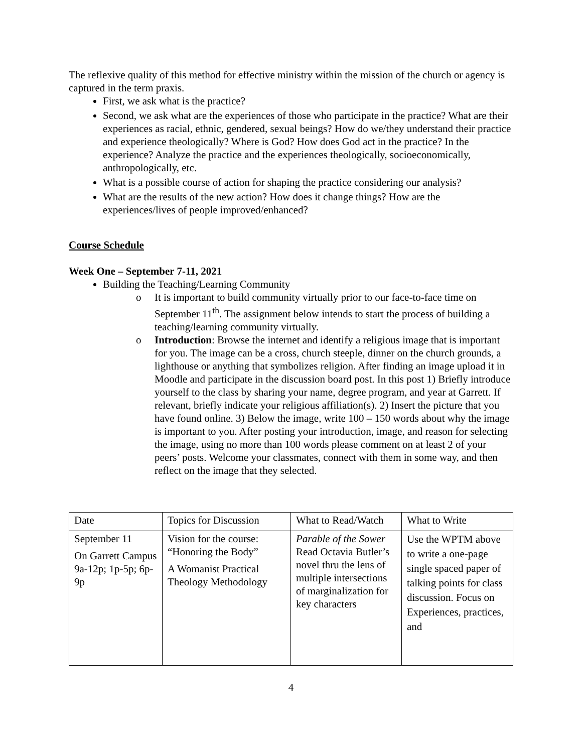The reflexive quality of this method for effective ministry within the mission of the church or agency is captured in the term praxis.
First, we ask what is the practice?
Second, we ask what are the experiences of those who participate in the practice? What are their experiences as racial, ethnic, gendered, sexual beings? How do we/they understand their practice and experience theologically? Where is God? How does God act in the practice? In the experience? Analyze the practice and the experiences theologically, socioeconomically, anthropologically, etc.
What is a possible course of action for shaping the practice considering our analysis?
What are the results of the new action? How does it change things? How are the experiences/lives of people improved/enhanced?
Course Schedule
Week One – September 7-11, 2021
Building the Teaching/Learning Community
o It is important to build community virtually prior to our face-to-face time on September 11<sup>th</sup>. The assignment below intends to start the process of building a teaching/learning community virtually.
o Introduction: Browse the internet and identify a religious image that is important for you. The image can be a cross, church steeple, dinner on the church grounds, a lighthouse or anything that symbolizes religion. After finding an image upload it in Moodle and participate in the discussion board post. In this post 1) Briefly introduce yourself to the class by sharing your name, degree program, and year at Garrett. If relevant, briefly indicate your religious affiliation(s). 2) Insert the picture that you have found online. 3) Below the image, write 100 – 150 words about why the image is important to you. After posting your introduction, image, and reason for selecting the image, using no more than 100 words please comment on at least 2 of your peers’ posts. Welcome your classmates, connect with them in some way, and then reflect on the image that they selected.
| Date | Topics for Discussion | What to Read/Watch | What to Write |
| September 11 On Garrett Campus 9a-12p; 1p-5p; 6p-9p | Vision for the course: “Honoring the Body” A Womanist Practical Theology Methodology | Parable of the Sower Read Octavia Butler’s novel thru the lens of multiple intersections of marginalization for key characters | Use the WPTM above to write a one-page single spaced paper of talking points for class discussion. Focus on Experiences, practices, and |
4